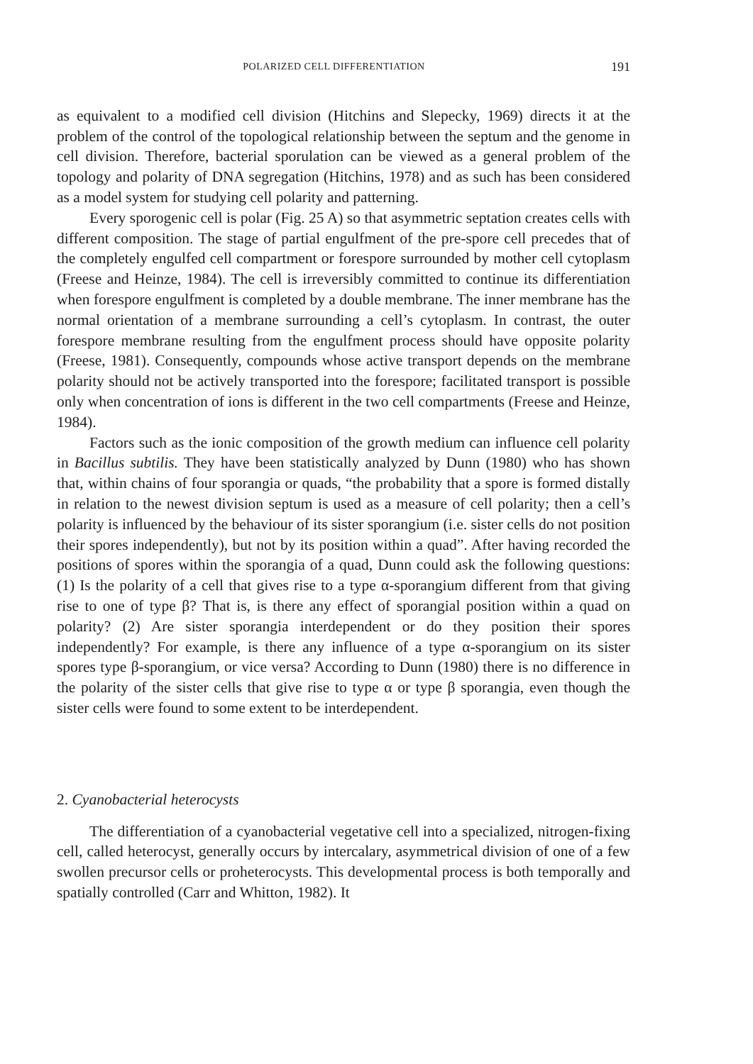POLARIZED CELL DIFFERENTIATION 191
as equivalent to a modified cell division (Hitchins and Slepecky, 1969) directs it at the problem of the control of the topological relationship between the septum and the genome in cell division. Therefore, bacterial sporulation can be viewed as a general problem of the topology and polarity of DNA segregation (Hitchins, 1978) and as such has been considered as a model system for studying cell polarity and patterning.
Every sporogenic cell is polar (Fig. 25 A) so that asymmetric septation creates cells with different composition. The stage of partial engulfment of the pre-spore cell precedes that of the completely engulfed cell compartment or forespore surrounded by mother cell cytoplasm (Freese and Heinze, 1984). The cell is irreversibly committed to continue its differentiation when forespore engulfment is completed by a double membrane. The inner membrane has the normal orientation of a membrane surrounding a cell’s cytoplasm. In contrast, the outer forespore membrane resulting from the engulfment process should have opposite polarity (Freese, 1981). Consequently, compounds whose active transport depends on the membrane polarity should not be actively transported into the forespore; facilitated transport is possible only when concentration of ions is different in the two cell compartments (Freese and Heinze, 1984).
Factors such as the ionic composition of the growth medium can influence cell polarity in Bacillus subtilis. They have been statistically analyzed by Dunn (1980) who has shown that, within chains of four sporangia or quads, “the probability that a spore is formed distally in relation to the newest division septum is used as a measure of cell polarity; then a cell’s polarity is influenced by the behaviour of its sister sporangium (i.e. sister cells do not position their spores independently), but not by its position within a quad”. After having recorded the positions of spores within the sporangia of a quad, Dunn could ask the following questions: (1) Is the polarity of a cell that gives rise to a type α-sporangium different from that giving rise to one of type β? That is, is there any effect of sporangial position within a quad on polarity? (2) Are sister sporangia interdependent or do they position their spores independently? For example, is there any influence of a type α-sporangium on its sister spores type β-sporangium, or vice versa? According to Dunn (1980) there is no difference in the polarity of the sister cells that give rise to type α or type β sporangia, even though the sister cells were found to some extent to be interdependent.
2. Cyanobacterial heterocysts
The differentiation of a cyanobacterial vegetative cell into a specialized, nitrogen-fixing cell, called heterocyst, generally occurs by intercalary, asymmetrical division of one of a few swollen precursor cells or proheterocysts. This developmental process is both temporally and spatially controlled (Carr and Whitton, 1982). It